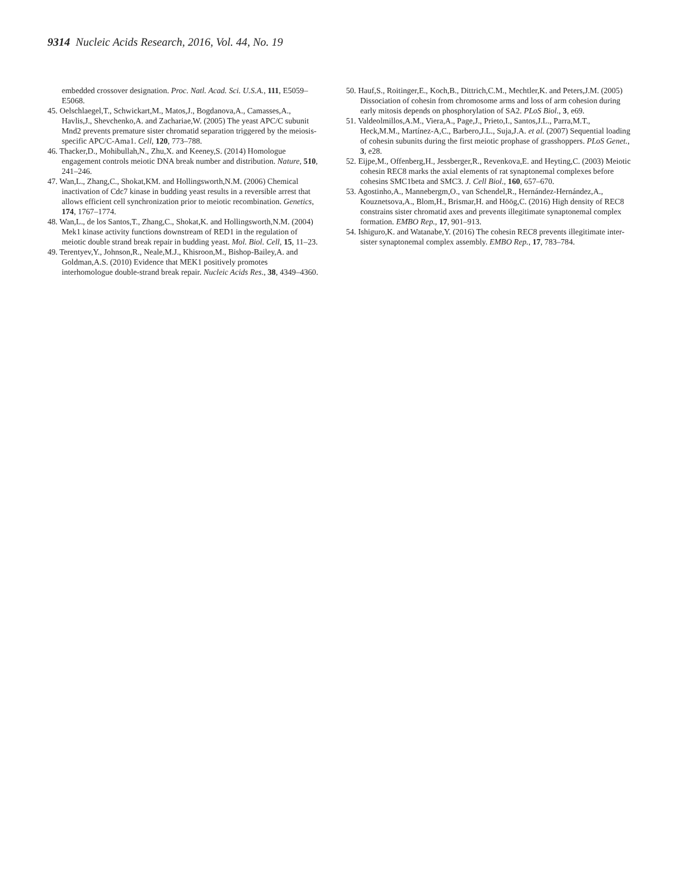9314 Nucleic Acids Research, 2016, Vol. 44, No. 19
embedded crossover designation. Proc. Natl. Acad. Sci. U.S.A., 111, E5059–E5068.
45. Oelschlaegel,T., Schwickart,M., Matos,J., Bogdanova,A., Camasses,A., Havlis,J., Shevchenko,A. and Zachariae,W. (2005) The yeast APC/C subunit Mnd2 prevents premature sister chromatid separation triggered by the meiosis-specific APC/C-Ama1. Cell, 120, 773–788.
46. Thacker,D., Mohibullah,N., Zhu,X. and Keeney,S. (2014) Homologue engagement controls meiotic DNA break number and distribution. Nature, 510, 241–246.
47. Wan,L., Zhang,C., Shokat,KM. and Hollingsworth,N.M. (2006) Chemical inactivation of Cdc7 kinase in budding yeast results in a reversible arrest that allows efficient cell synchronization prior to meiotic recombination. Genetics, 174, 1767–1774.
48. Wan,L., de los Santos,T., Zhang,C., Shokat,K. and Hollingsworth,N.M. (2004) Mek1 kinase activity functions downstream of RED1 in the regulation of meiotic double strand break repair in budding yeast. Mol. Biol. Cell, 15, 11–23.
49. Terentyev,Y., Johnson,R., Neale,M.J., Khisroon,M., Bishop-Bailey,A. and Goldman,A.S. (2010) Evidence that MEK1 positively promotes interhomologue double-strand break repair. Nucleic Acids Res., 38, 4349–4360.
50. Hauf,S., Roitinger,E., Koch,B., Dittrich,C.M., Mechtler,K. and Peters,J.M. (2005) Dissociation of cohesin from chromosome arms and loss of arm cohesion during early mitosis depends on phosphorylation of SA2. PLoS Biol., 3, e69.
51. Valdeolmillos,A.M., Viera,A., Page,J., Prieto,I., Santos,J.L., Parra,M.T., Heck,M.M., Martínez-A,C., Barbero,J.L., Suja,J.A. et al. (2007) Sequential loading of cohesin subunits during the first meiotic prophase of grasshoppers. PLoS Genet., 3, e28.
52. Eijpe,M., Offenberg,H., Jessberger,R., Revenkova,E. and Heyting,C. (2003) Meiotic cohesin REC8 marks the axial elements of rat synaptonemal complexes before cohesins SMC1beta and SMC3. J. Cell Biol., 160, 657–670.
53. Agostinho,A., Mannebergm,O., van Schendel,R., Hernández-Hernández,A., Kouznetsova,A., Blom,H., Brismar,H. and Höög,C. (2016) High density of REC8 constrains sister chromatid axes and prevents illegitimate synaptonemal complex formation. EMBO Rep., 17, 901–913.
54. Ishiguro,K. and Watanabe,Y. (2016) The cohesin REC8 prevents illegitimate inter-sister synaptonemal complex assembly. EMBO Rep., 17, 783–784.